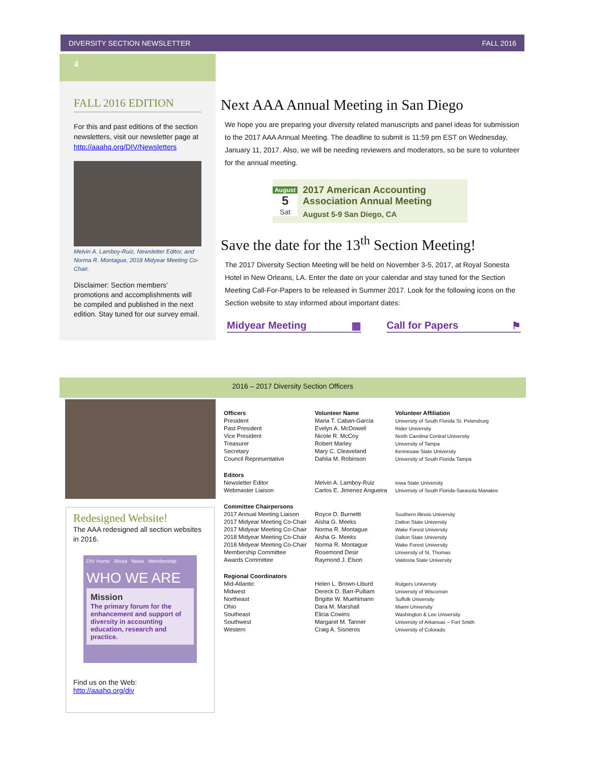DIVERSITY SECTION NEWSLETTER FALL 2016
4
FALL 2016 EDITION
For this and past editions of the section newsletters, visit our newsletter page at http://aaahq.org/DIV/Newsletters
Melvin A. Lamboy-Ruiz, Newsletter Editor, and Norma R. Montague, 2018 Midyear Meeting Co-Chair.
Disclaimer: Section members' promotions and accomplishments will be compiled and published in the next edition. Stay tuned for our survey email.
Next AAA Annual Meeting in San Diego
We hope you are preparing your diversity related manuscripts and panel ideas for submission to the 2017 AAA Annual Meeting. The deadline to submit is 11:59 pm EST on Wednesday, January 11, 2017. Also, we will be needing reviewers and moderators, so be sure to volunteer for the annual meeting.
August
5
Sat
2017 American Accounting Association Annual Meeting
August 5-9 San Diego, CA
Save the date for the 13<sup>th</sup> Section Meeting!
The 2017 Diversity Section Meeting will be held on November 3-5, 2017, at Royal Sonesta Hotel in New Orleans, LA. Enter the date on your calendar and stay tuned for the Section Meeting Call-For-Papers to be released in Summer 2017. Look for the following icons on the Section website to stay informed about important dates:
Midyear Meeting ▦ Call for Papers ⚑
2016 – 2017 Diversity Section Officers
Redesigned Website!
The AAA redesigned all section websites in 2016.
DIV Home About News Membership
WHO WE ARE
Mission
The primary forum for the enhancement and support of diversity in accounting education, research and practice.
Find us on the Web:
http://aaahq.org/div
| Officers | Volunteer Name | Volunteer Affiliation |
| --- | --- | --- |
| President | Maria T. Caban-Garcia | University of South Florida St. Petersburg |
| Past President | Evelyn A. McDowell | Rider University |
| Vice President | Nicole R. McCoy | North Carolina Central University |
| Treasurer | Robert Marley | University of Tampa |
| Secretary | Mary C. Cleaveland | Kennesaw State University |
| Council Representative | Dahlia M. Robinson | University of South Florida Tampa |
| Editors | | |
| Newsletter Editor | Melvin A. Lamboy-Ruiz | Iowa State University |
| Webmaster Liaison | Carlos E. Jimenez Angueira | University of South Florida-Sarasota Manatee |
| Committee Chairpersons | | |
| 2017 Annual Meeting Liaison | Royce D. Burnettt | Southern Illinois University |
| 2017 Midyear Meeting Co-Chair | Aisha G. Meeks | Dalton State University |
| 2017 Midyear Meeting Co-Chair | Norma R. Montague | Wake Forest University |
| 2018 Midyear Meeting Co-Chair | Aisha G. Meeks | Dalton State University |
| 2018 Midyear Meeting Co-Chair | Norma R. Montague | Wake Forest University |
| Membership Committee | Rosemond Desir | University of St. Thomas |
| Awards Committee | Raymond J. Elson | Valdosta State University |
| Regional Coordinators | | |
| Mid-Atlantic | Helen L. Brown-Liburd | Rutgers University |
| Midwest | Dereck D. Barr-Pulliam | University of Wisconsin |
| Northeast | Brigitte W. Muehlmann | Suffolk University |
| Ohio | Dara M. Marshall | Miami University |
| Southeast | Elicia Cowins | Washington & Lee University |
| Southwest | Margaret M. Tanner | University of Arkansas – Fort Smith |
| Western | Craig A. Sisneros | University of Colorado |